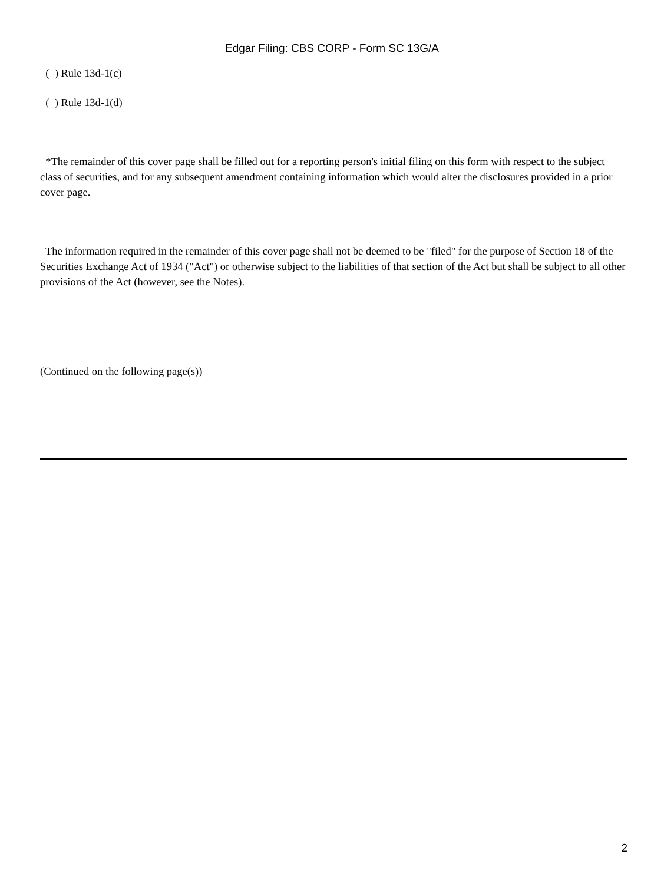Edgar Filing: CBS CORP - Form SC 13G/A
( ) Rule 13d-1(c)
( ) Rule 13d-1(d)
*The remainder of this cover page shall be filled out for a reporting person's initial filing on this form with respect to the subject class of securities, and for any subsequent amendment containing information which would alter the disclosures provided in a prior cover page.
The information required in the remainder of this cover page shall not be deemed to be "filed" for the purpose of Section 18 of the Securities Exchange Act of 1934 ("Act") or otherwise subject to the liabilities of that section of the Act but shall be subject to all other provisions of the Act (however, see the Notes).
(Continued on the following page(s))
2